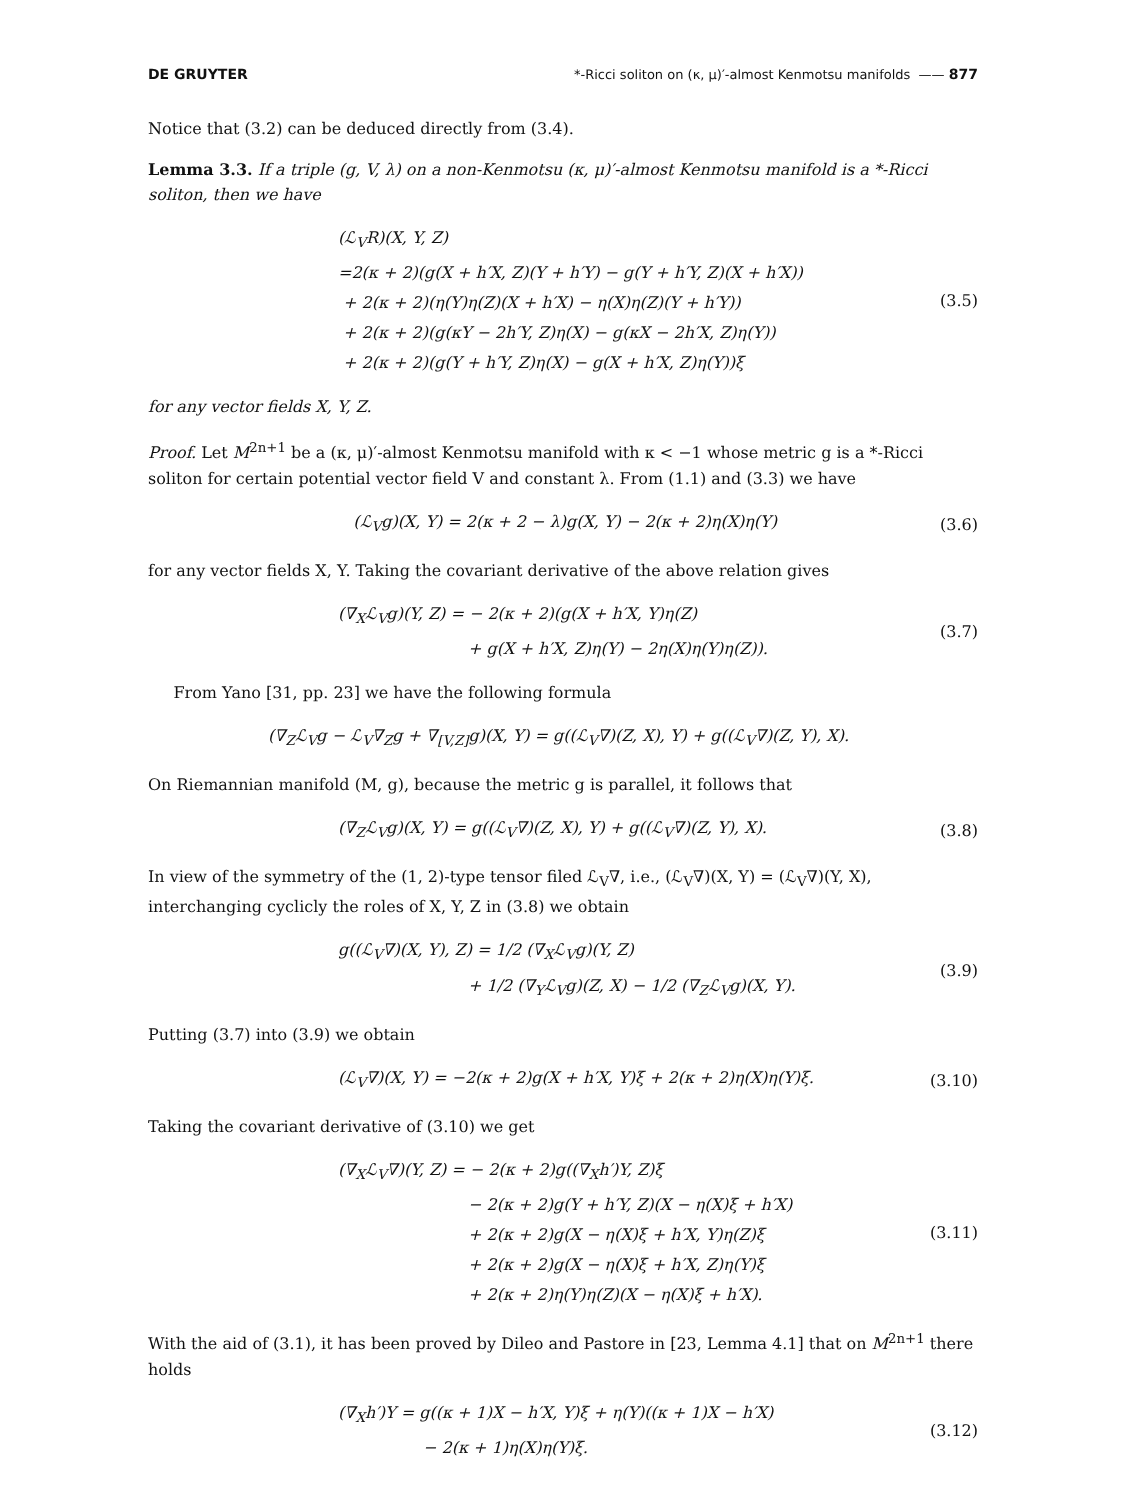DE GRUYTER *-Ricci soliton on (κ, μ)′-almost Kenmotsu manifolds —— 877
Notice that (3.2) can be deduced directly from (3.4).
Lemma 3.3. If a triple (g, V, λ) on a non-Kenmotsu (κ, μ)′-almost Kenmotsu manifold is a *-Ricci soliton, then we have
(ℒ<sub>V</sub>R)(X, Y, Z)
=2(κ + 2)(g(X + h′X, Z)(Y + h′Y) − g(Y + h′Y, Z)(X + h′X))
+ 2(κ + 2)(η(Y)η(Z)(X + h′X) − η(X)η(Z)(Y + h′Y))
+ 2(κ + 2)(g(κY − 2h′Y, Z)η(X) − g(κX − 2h′X, Z)η(Y))
+ 2(κ + 2)(g(Y + h′Y, Z)η(X) − g(X + h′X, Z)η(Y))ξ
(3.5)
for any vector fields X, Y, Z.
Proof. Let M<sup>2n+1</sup> be a (κ, μ)′-almost Kenmotsu manifold with κ < −1 whose metric g is a *-Ricci soliton for certain potential vector field V and constant λ. From (1.1) and (3.3) we have
(ℒ<sub>V</sub>g)(X, Y) = 2(κ + 2 − λ)g(X, Y) − 2(κ + 2)η(X)η(Y)
(3.6)
for any vector fields X, Y. Taking the covariant derivative of the above relation gives
(∇<sub>X</sub>ℒ<sub>V</sub>g)(Y, Z) = − 2(κ + 2)(g(X + h′X, Y)η(Z)
+ g(X + h′X, Z)η(Y) − 2η(X)η(Y)η(Z)).
(3.7)
From Yano [31, pp. 23] we have the following formula
(∇<sub>Z</sub>ℒ<sub>V</sub>g − ℒ<sub>V</sub>∇<sub>Z</sub>g + ∇<sub>[V,Z]</sub>g)(X, Y) = g((ℒ<sub>V</sub>∇)(Z, X), Y) + g((ℒ<sub>V</sub>∇)(Z, Y), X).
On Riemannian manifold (M, g), because the metric g is parallel, it follows that
(∇<sub>Z</sub>ℒ<sub>V</sub>g)(X, Y) = g((ℒ<sub>V</sub>∇)(Z, X), Y) + g((ℒ<sub>V</sub>∇)(Z, Y), X).
(3.8)
In view of the symmetry of the (1, 2)-type tensor filed ℒ<sub>V</sub>∇, i.e., (ℒ<sub>V</sub>∇)(X, Y) = (ℒ<sub>V</sub>∇)(Y, X), interchanging cyclicly the roles of X, Y, Z in (3.8) we obtain
g((ℒ<sub>V</sub>∇)(X, Y), Z) = 1/2 (∇<sub>X</sub>ℒ<sub>V</sub>g)(Y, Z)
+ 1/2 (∇<sub>Y</sub>ℒ<sub>V</sub>g)(Z, X) − 1/2 (∇<sub>Z</sub>ℒ<sub>V</sub>g)(X, Y).
(3.9)
Putting (3.7) into (3.9) we obtain
(ℒ<sub>V</sub>∇)(X, Y) = −2(κ + 2)g(X + h′X, Y)ξ + 2(κ + 2)η(X)η(Y)ξ.
(3.10)
Taking the covariant derivative of (3.10) we get
(∇<sub>X</sub>ℒ<sub>V</sub>∇)(Y, Z) = − 2(κ + 2)g((∇<sub>X</sub>h′)Y, Z)ξ
− 2(κ + 2)g(Y + h′Y, Z)(X − η(X)ξ + h′X)
+ 2(κ + 2)g(X − η(X)ξ + h′X, Y)η(Z)ξ
+ 2(κ + 2)g(X − η(X)ξ + h′X, Z)η(Y)ξ
+ 2(κ + 2)η(Y)η(Z)(X − η(X)ξ + h′X).
(3.11)
With the aid of (3.1), it has been proved by Dileo and Pastore in [23, Lemma 4.1] that on M<sup>2n+1</sup> there holds
(∇<sub>X</sub>h′)Y = g((κ + 1)X − h′X, Y)ξ + η(Y)((κ + 1)X − h′X)
− 2(κ + 1)η(X)η(Y)ξ.
(3.12)